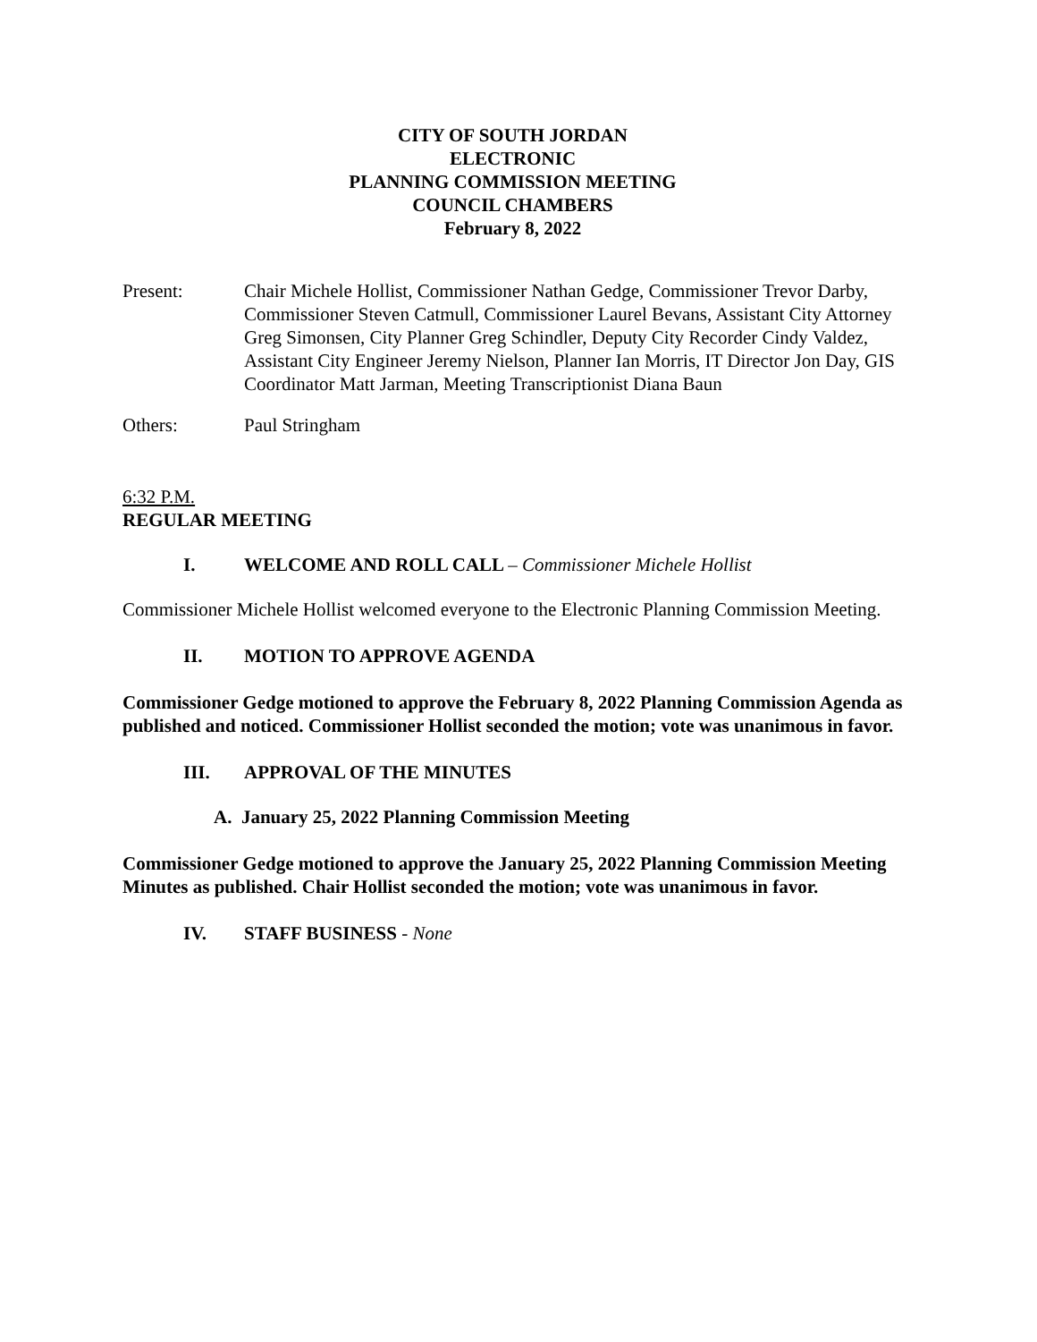CITY OF SOUTH JORDAN
ELECTRONIC
PLANNING COMMISSION MEETING
COUNCIL CHAMBERS
February 8, 2022
Present: Chair Michele Hollist, Commissioner Nathan Gedge, Commissioner Trevor Darby, Commissioner Steven Catmull, Commissioner Laurel Bevans, Assistant City Attorney Greg Simonsen, City Planner Greg Schindler, Deputy City Recorder Cindy Valdez, Assistant City Engineer Jeremy Nielson, Planner Ian Morris, IT Director Jon Day, GIS Coordinator Matt Jarman, Meeting Transcriptionist Diana Baun
Others: Paul Stringham
6:32 P.M.
REGULAR MEETING
I. WELCOME AND ROLL CALL – Commissioner Michele Hollist
Commissioner Michele Hollist welcomed everyone to the Electronic Planning Commission Meeting.
II. MOTION TO APPROVE AGENDA
Commissioner Gedge motioned to approve the February 8, 2022 Planning Commission Agenda as published and noticed. Commissioner Hollist seconded the motion; vote was unanimous in favor.
III. APPROVAL OF THE MINUTES
A. January 25, 2022 Planning Commission Meeting
Commissioner Gedge motioned to approve the January 25, 2022 Planning Commission Meeting Minutes as published. Chair Hollist seconded the motion; vote was unanimous in favor.
IV. STAFF BUSINESS - None